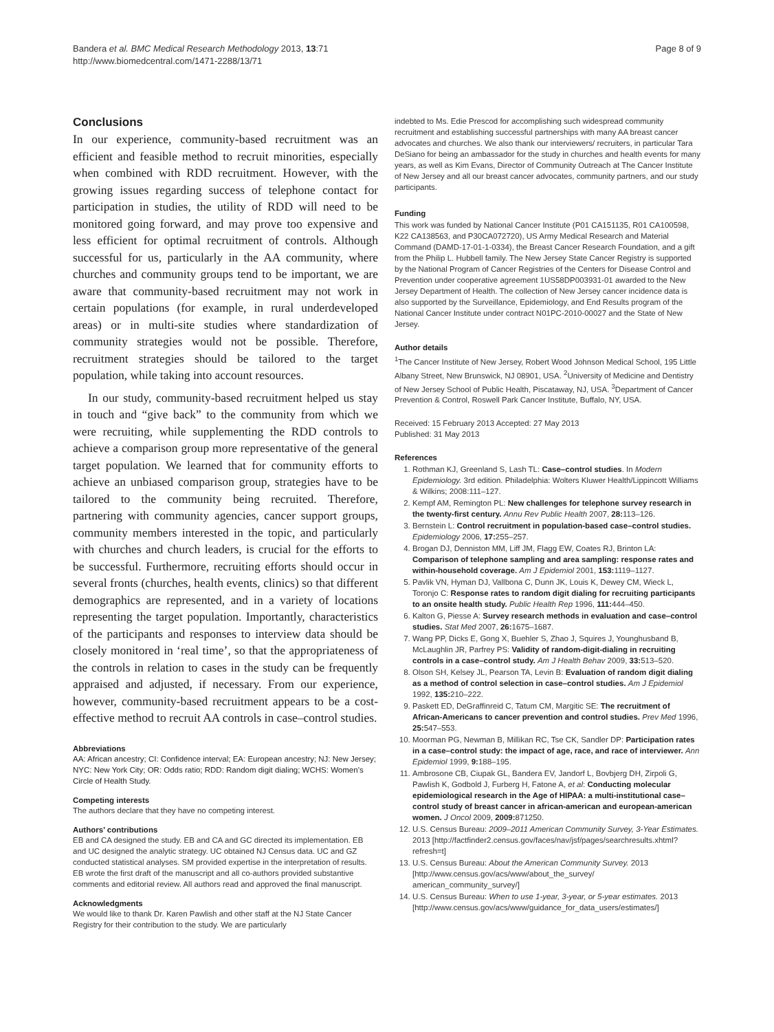Bandera et al. BMC Medical Research Methodology 2013, 13:71
http://www.biomedcentral.com/1471-2288/13/71
Page 8 of 9
Conclusions
In our experience, community-based recruitment was an efficient and feasible method to recruit minorities, especially when combined with RDD recruitment. However, with the growing issues regarding success of telephone contact for participation in studies, the utility of RDD will need to be monitored going forward, and may prove too expensive and less efficient for optimal recruitment of controls. Although successful for us, particularly in the AA community, where churches and community groups tend to be important, we are aware that community-based recruitment may not work in certain populations (for example, in rural underdeveloped areas) or in multi-site studies where standardization of community strategies would not be possible. Therefore, recruitment strategies should be tailored to the target population, while taking into account resources.
In our study, community-based recruitment helped us stay in touch and “give back” to the community from which we were recruiting, while supplementing the RDD controls to achieve a comparison group more representative of the general target population. We learned that for community efforts to achieve an unbiased comparison group, strategies have to be tailored to the community being recruited. Therefore, partnering with community agencies, cancer support groups, community members interested in the topic, and particularly with churches and church leaders, is crucial for the efforts to be successful. Furthermore, recruiting efforts should occur in several fronts (churches, health events, clinics) so that different demographics are represented, and in a variety of locations representing the target population. Importantly, characteristics of the participants and responses to interview data should be closely monitored in ‘real time’, so that the appropriateness of the controls in relation to cases in the study can be frequently appraised and adjusted, if necessary. From our experience, however, community-based recruitment appears to be a cost-effective method to recruit AA controls in case–control studies.
Abbreviations
AA: African ancestry; CI: Confidence interval; EA: European ancestry; NJ: New Jersey; NYC: New York City; OR: Odds ratio; RDD: Random digit dialing; WCHS: Women’s Circle of Health Study.
Competing interests
The authors declare that they have no competing interest.
Authors’ contributions
EB and CA designed the study. EB and CA and GC directed its implementation. EB and UC designed the analytic strategy. UC obtained NJ Census data. UC and GZ conducted statistical analyses. SM provided expertise in the interpretation of results. EB wrote the first draft of the manuscript and all co-authors provided substantive comments and editorial review. All authors read and approved the final manuscript.
Acknowledgments
We would like to thank Dr. Karen Pawlish and other staff at the NJ State Cancer Registry for their contribution to the study. We are particularly
indebted to Ms. Edie Prescod for accomplishing such widespread community recruitment and establishing successful partnerships with many AA breast cancer advocates and churches. We also thank our interviewers/ recruiters, in particular Tara DeSiano for being an ambassador for the study in churches and health events for many years, as well as Kim Evans, Director of Community Outreach at The Cancer Institute of New Jersey and all our breast cancer advocates, community partners, and our study participants.
Funding
This work was funded by National Cancer Institute (P01 CA151135, R01 CA100598, K22 CA138563, and P30CA072720), US Army Medical Research and Material Command (DAMD-17-01-1-0334), the Breast Cancer Research Foundation, and a gift from the Philip L. Hubbell family. The New Jersey State Cancer Registry is supported by the National Program of Cancer Registries of the Centers for Disease Control and Prevention under cooperative agreement 1US58DP003931-01 awarded to the New Jersey Department of Health. The collection of New Jersey cancer incidence data is also supported by the Surveillance, Epidemiology, and End Results program of the National Cancer Institute under contract N01PC-2010-00027 and the State of New Jersey.
Author details
<sup>1</sup> The Cancer Institute of New Jersey, Robert Wood Johnson Medical School, 195 Little Albany Street, New Brunswick, NJ 08901, USA. <sup>2</sup>University of Medicine and Dentistry of New Jersey School of Public Health, Piscataway, NJ, USA. <sup>3</sup>Department of Cancer Prevention & Control, Roswell Park Cancer Institute, Buffalo, NY, USA.
Received: 15 February 2013 Accepted: 27 May 2013
Published: 31 May 2013
References
1. Rothman KJ, Greenland S, Lash TL: Case–control studies. In Modern Epidemiology. 3rd edition. Philadelphia: Wolters Kluwer Health/Lippincott Williams & Wilkins; 2008:111–127.
2. Kempf AM, Remington PL: New challenges for telephone survey research in the twenty-first century. Annu Rev Public Health 2007, 28: 113–126.
3. Bernstein L: Control recruitment in population-based case–control studies. Epidemiology 2006, 17: 255–257.
4. Brogan DJ, Denniston MM, Liff JM, Flagg EW, Coates RJ, Brinton LA: Comparison of telephone sampling and area sampling: response rates and within-household coverage. Am J Epidemiol 2001, 153: 1119–1127.
5. Pavlik VN, Hyman DJ, Vallbona C, Dunn JK, Louis K, Dewey CM, Wieck L, Toronjo C: Response rates to random digit dialing for recruiting participants to an onsite health study. Public Health Rep 1996, 111: 444–450.
6. Kalton G, Piesse A: Survey research methods in evaluation and case–control studies. Stat Med 2007, 26: 1675–1687.
7. Wang PP, Dicks E, Gong X, Buehler S, Zhao J, Squires J, Younghusband B, McLaughlin JR, Parfrey PS: Validity of random-digit-dialing in recruiting controls in a case–control study. Am J Health Behav 2009, 33: 513–520.
8. Olson SH, Kelsey JL, Pearson TA, Levin B: Evaluation of random digit dialing as a method of control selection in case–control studies. Am J Epidemiol 1992, 135: 210–222.
9. Paskett ED, DeGraffinreid C, Tatum CM, Margitic SE: The recruitment of African-Americans to cancer prevention and control studies. Prev Med 1996, 25: 547–553.
10. Moorman PG, Newman B, Millikan RC, Tse CK, Sandler DP: Participation rates in a case–control study: the impact of age, race, and race of interviewer. Ann Epidemiol 1999, 9: 188–195.
11. Ambrosone CB, Ciupak GL, Bandera EV, Jandorf L, Bovbjerg DH, Zirpoli G, Pawlish K, Godbold J, Furberg H, Fatone A, et al: Conducting molecular epidemiological research in the Age of HIPAA: a multi-institutional case–control study of breast cancer in african-american and european-american women. J Oncol 2009, 2009: 871250.
12. U.S. Census Bureau: 2009–2011 American Community Survey, 3-Year Estimates. 2013 [http://factfinder2.census.gov/faces/nav/jsf/pages/searchresults.xhtml?refresh=t]
13. U.S. Census Bureau: About the American Community Survey. 2013 [http://www.census.gov/acs/www/about_the_survey/ american_community_survey/]
14. U.S. Census Bureau: When to use 1-year, 3-year, or 5-year estimates. 2013 [http://www.census.gov/acs/www/guidance_for_data_users/estimates/]